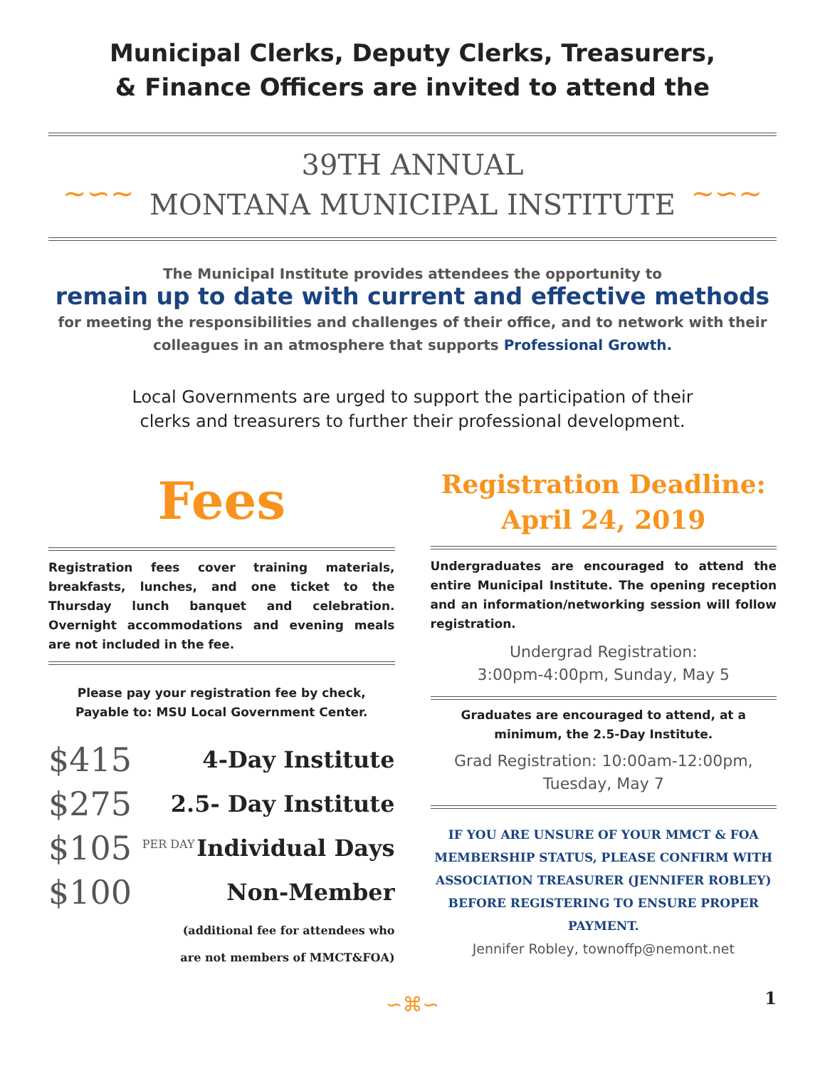Municipal Clerks, Deputy Clerks, Treasurers,
& Finance Officers are invited to attend the
~∽~
39TH ANNUAL
MONTANA MUNICIPAL INSTITUTE
~∽~
The Municipal Institute provides attendees the opportunity to
remain up to date with current and effective methods
for meeting the responsibilities and challenges of their office, and to network with their colleagues in an atmosphere that supports Professional Growth.
Local Governments are urged to support the participation of their
clerks and treasurers to further their professional development.
Fees
Registration fees cover training materials, breakfasts, lunches, and one ticket to the Thursday lunch banquet and celebration. Overnight accommodations and evening meals are not included in the fee.
Please pay your registration fee by check,
Payable to: MSU Local Government Center.
$415 4-Day Institute
$275 2.5- Day Institute
$105 <sup>PER DAY</sup> Individual Days
$100 Non-Member
(additional fee for attendees who
are not members of MMCT&FOA)
Registration Deadline:
April 24, 2019
Undergraduates are encouraged to attend the entire Municipal Institute. The opening reception and an information/networking session will follow registration.
Undergrad Registration:
3:00pm-4:00pm, Sunday, May 5
Graduates are encouraged to attend, at a minimum, the 2.5-Day Institute.
Grad Registration: 10:00am-12:00pm,
Tuesday, May 7
IF YOU ARE UNSURE OF YOUR MMCT & FOA MEMBERSHIP STATUS, PLEASE CONFIRM WITH ASSOCIATION TREASURER (JENNIFER ROBLEY) BEFORE REGISTERING TO ENSURE PROPER PAYMENT.
Jennifer Robley, townoffp@nemont.net
∽⌘∽
1